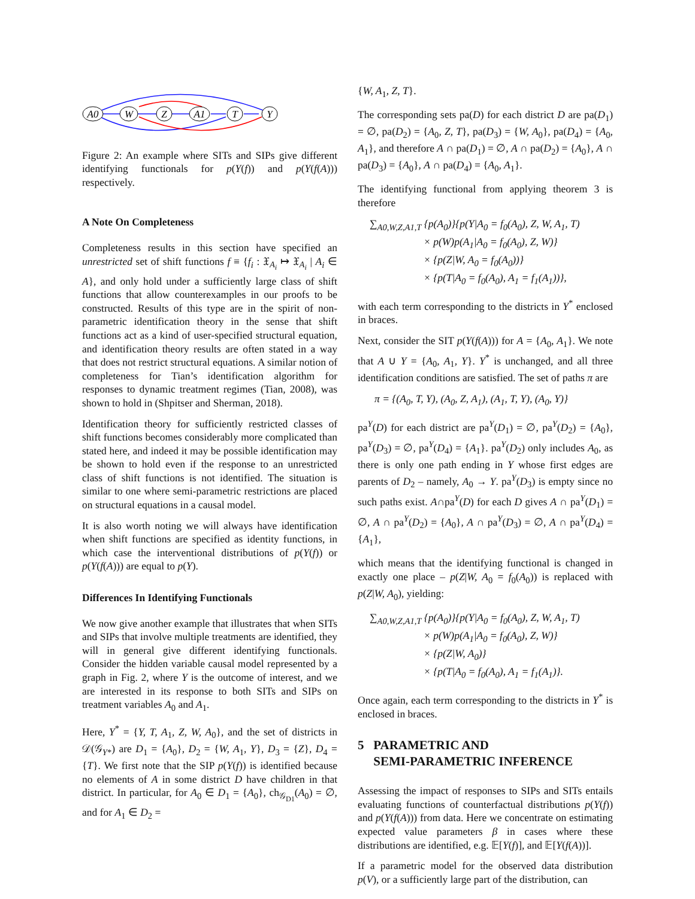A0
W
Z
A1
T
Y
Figure 2: An example where SITs and SIPs give different identifying functionals for p(Y(f)) and p(Y(f(A))) respectively.
A Note On Completeness
Completeness results in this section have specified an unrestricted set of shift functions f ≡ {f<sub>i</sub> : 𝔛<sub>A<sub>i</sub></sub> ↦ 𝔛<sub>A<sub>i</sub></sub> | A<sub>i</sub> ∈ A}, and only hold under a sufficiently large class of shift functions that allow counterexamples in our proofs to be constructed. Results of this type are in the spirit of non-parametric identification theory in the sense that shift functions act as a kind of user-specified structural equation, and identification theory results are often stated in a way that does not restrict structural equations. A similar notion of completeness for Tian’s identification algorithm for responses to dynamic treatment regimes (Tian, 2008), was shown to hold in (Shpitser and Sherman, 2018).
Identification theory for sufficiently restricted classes of shift functions becomes considerably more complicated than stated here, and indeed it may be possible identification may be shown to hold even if the response to an unrestricted class of shift functions is not identified. The situation is similar to one where semi-parametric restrictions are placed on structural equations in a causal model.
It is also worth noting we will always have identification when shift functions are specified as identity functions, in which case the interventional distributions of p(Y(f)) or p(Y(f(A))) are equal to p(Y).
Differences In Identifying Functionals
We now give another example that illustrates that when SITs and SIPs that involve multiple treatments are identified, they will in general give different identifying functionals. Consider the hidden variable causal model represented by a graph in Fig. 2, where Y is the outcome of interest, and we are interested in its response to both SITs and SIPs on treatment variables A<sub>0</sub> and A<sub>1</sub>.
Here, Y<sup>*</sup> = {Y, T, A<sub>1</sub>, Z, W, A<sub>0</sub>}, and the set of districts in 𝒟(𝒢<sub>Y*</sub>) are D<sub>1</sub> = {A<sub>0</sub>}, D<sub>2</sub> = {W, A<sub>1</sub>, Y}, D<sub>3</sub> = {Z}, D<sub>4</sub> = {T}. We first note that the SIP p(Y(f)) is identified because no elements of A in some district D have children in that district. In particular, for A<sub>0</sub> ∈ D<sub>1</sub> = {A<sub>0</sub>}, ch<sub>𝒢<sub>D1</sub></sub>(A<sub>0</sub>) = ∅, and for A<sub>1</sub> ∈ D<sub>2</sub> =
{W, A<sub>1</sub>, Z, T}.
The corresponding sets pa(D) for each district D are pa(D<sub>1</sub>) = ∅, pa(D<sub>2</sub>) = {A<sub>0</sub>, Z, T}, pa(D<sub>3</sub>) = {W, A<sub>0</sub>}, pa(D<sub>4</sub>) = {A<sub>0</sub>, A<sub>1</sub>}, and therefore A ∩ pa(D<sub>1</sub>) = ∅, A ∩ pa(D<sub>2</sub>) = {A<sub>0</sub>}, A ∩ pa(D<sub>3</sub>) = {A<sub>0</sub>}, A ∩ pa(D<sub>4</sub>) = {A<sub>0</sub>, A<sub>1</sub>}.
The identifying functional from applying theorem 3 is therefore
∑<sub>A0,W,Z,A1,T</sub> {p(A<sub>0</sub>)}{p(Y|A<sub>0</sub> = f<sub>0</sub>(A<sub>0</sub>), Z, W, A<sub>1</sub>, T)
× p(W)p(A<sub>1</sub>|A<sub>0</sub> = f<sub>0</sub>(A<sub>0</sub>), Z, W)}
× {p(Z|W, A<sub>0</sub> = f<sub>0</sub>(A<sub>0</sub>))}
× {p(T|A<sub>0</sub> = f<sub>0</sub>(A<sub>0</sub>), A<sub>1</sub> = f<sub>1</sub>(A<sub>1</sub>))},
with each term corresponding to the districts in Y<sup>*</sup> enclosed in braces.
Next, consider the SIT p(Y(f(A))) for A = {A<sub>0</sub>, A<sub>1</sub>}. We note that A ∪ Y = {A<sub>0</sub>, A<sub>1</sub>, Y}. Y<sup>*</sup> is unchanged, and all three identification conditions are satisfied. The set of paths π are
π = {(A<sub>0</sub>, T, Y), (A<sub>0</sub>, Z, A<sub>1</sub>), (A<sub>1</sub>, T, Y), (A<sub>0</sub>, Y)}
pa<sup>Y</sup>(D) for each district are pa<sup>Y</sup>(D<sub>1</sub>) = ∅, pa<sup>Y</sup>(D<sub>2</sub>) = {A<sub>0</sub>}, pa<sup>Y</sup>(D<sub>3</sub>) = ∅, pa<sup>Y</sup>(D<sub>4</sub>) = {A<sub>1</sub>}. pa<sup>Y</sup>(D<sub>2</sub>) only includes A<sub>0</sub>, as there is only one path ending in Y whose first edges are parents of D<sub>2</sub> – namely, A<sub>0</sub> → Y. pa<sup>Y</sup>(D<sub>3</sub>) is empty since no such paths exist. A∩pa<sup>Y</sup>(D) for each D gives A ∩ pa<sup>Y</sup>(D<sub>1</sub>) = ∅, A ∩ pa<sup>Y</sup>(D<sub>2</sub>) = {A<sub>0</sub>}, A ∩ pa<sup>Y</sup>(D<sub>3</sub>) = ∅, A ∩ pa<sup>Y</sup>(D<sub>4</sub>) = {A<sub>1</sub>},
which means that the identifying functional is changed in exactly one place – p(Z|W, A<sub>0</sub> = f<sub>0</sub>(A<sub>0</sub>)) is replaced with p(Z|W, A<sub>0</sub>), yielding:
∑<sub>A0,W,Z,A1,T</sub> {p(A<sub>0</sub>)}{p(Y|A<sub>0</sub> = f<sub>0</sub>(A<sub>0</sub>), Z, W, A<sub>1</sub>, T)
× p(W)p(A<sub>1</sub>|A<sub>0</sub> = f<sub>0</sub>(A<sub>0</sub>), Z, W)}
× {p(Z|W, A<sub>0</sub>)}
× {p(T|A<sub>0</sub> = f<sub>0</sub>(A<sub>0</sub>), A<sub>1</sub> = f<sub>1</sub>(A<sub>1</sub>)}.
Once again, each term corresponding to the districts in Y<sup>*</sup> is enclosed in braces.
5 PARAMETRIC AND
SEMI-PARAMETRIC INFERENCE
Assessing the impact of responses to SIPs and SITs entails evaluating functions of counterfactual distributions p(Y(f)) and p(Y(f(A))) from data. Here we concentrate on estimating expected value parameters β in cases where these distributions are identified, e.g. 𝔼[Y(f)], and 𝔼[Y(f(A))].
If a parametric model for the observed data distribution p(V), or a sufficiently large part of the distribution, can